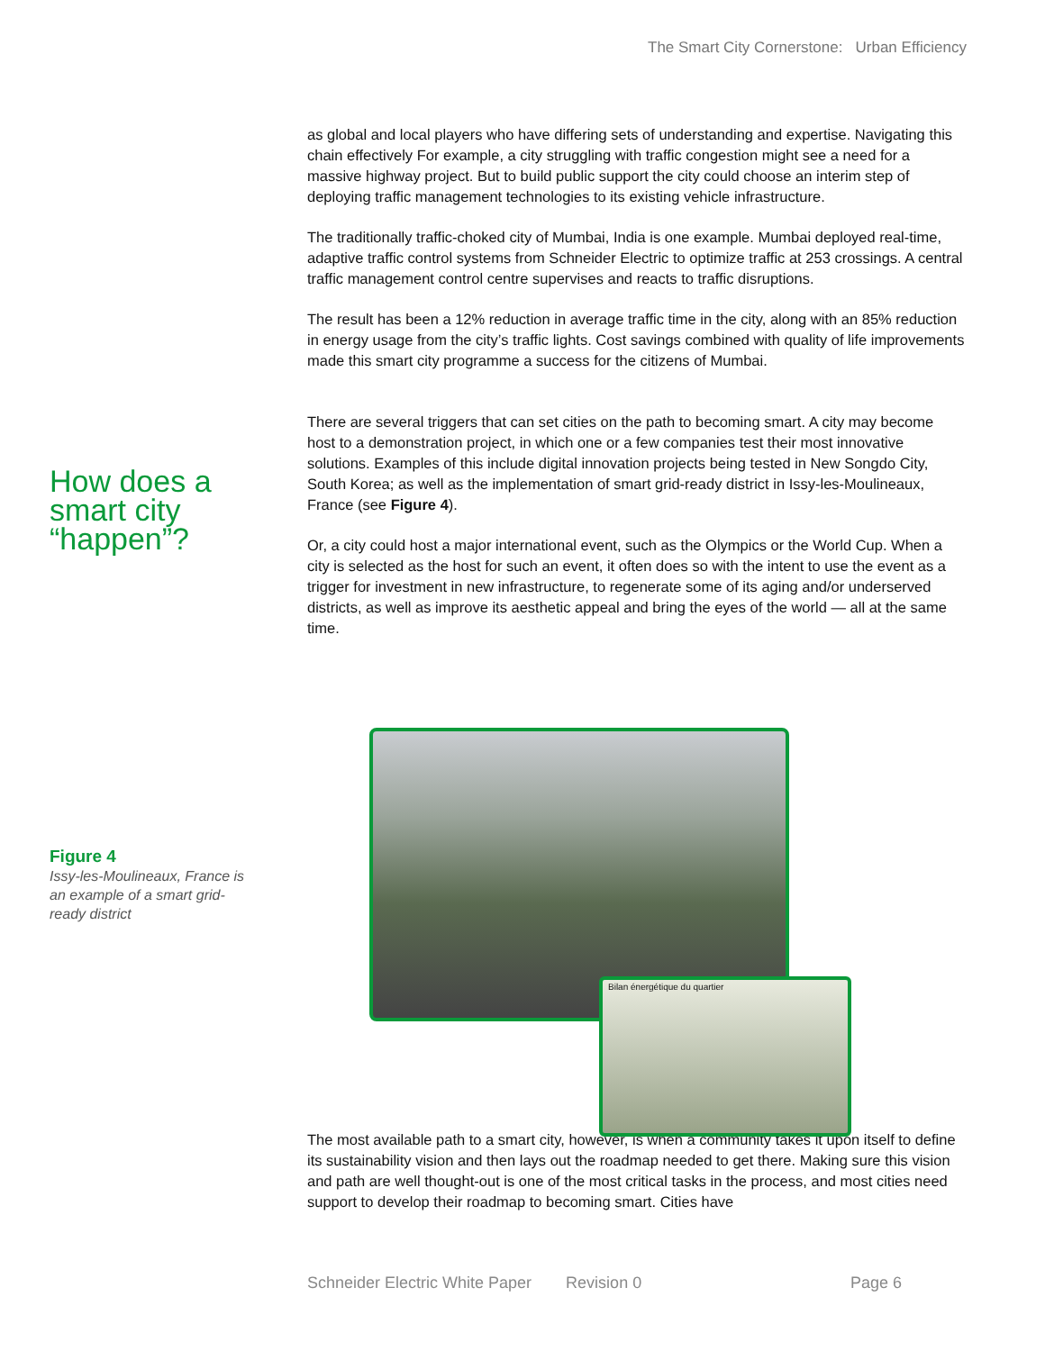The Smart City Cornerstone: Urban Efficiency
as global and local players who have differing sets of understanding and expertise. Navigating this chain effectively For example, a city struggling with traffic congestion might see a need for a massive highway project. But to build public support the city could choose an interim step of deploying traffic management technologies to its existing vehicle infrastructure.
The traditionally traffic-choked city of Mumbai, India is one example. Mumbai deployed real-time, adaptive traffic control systems from Schneider Electric to optimize traffic at 253 crossings. A central traffic management control centre supervises and reacts to traffic disruptions.
The result has been a 12% reduction in average traffic time in the city, along with an 85% reduction in energy usage from the city’s traffic lights. Cost savings combined with quality of life improvements made this smart city programme a success for the citizens of Mumbai.
There are several triggers that can set cities on the path to becoming smart. A city may become host to a demonstration project, in which one or a few companies test their most innovative solutions. Examples of this include digital innovation projects being tested in New Songdo City, South Korea; as well as the implementation of smart grid-ready district in Issy-les-Moulineaux, France (see Figure 4).
Or, a city could host a major international event, such as the Olympics or the World Cup. When a city is selected as the host for such an event, it often does so with the intent to use the event as a trigger for investment in new infrastructure, to regenerate some of its aging and/or underserved districts, as well as improve its aesthetic appeal and bring the eyes of the world — all at the same time.
The most available path to a smart city, however, is when a community takes it upon itself to define its sustainability vision and then lays out the roadmap needed to get there. Making sure this vision and path are well thought-out is one of the most critical tasks in the process, and most cities need support to develop their roadmap to becoming smart. Cities have
How does a smart city “happen”?
Figure 4
Issy-les-Moulineaux, France is an example of a smart grid-ready district
Bilan énergétique du quartier
Schneider Electric White Paper Revision 0 Page 6